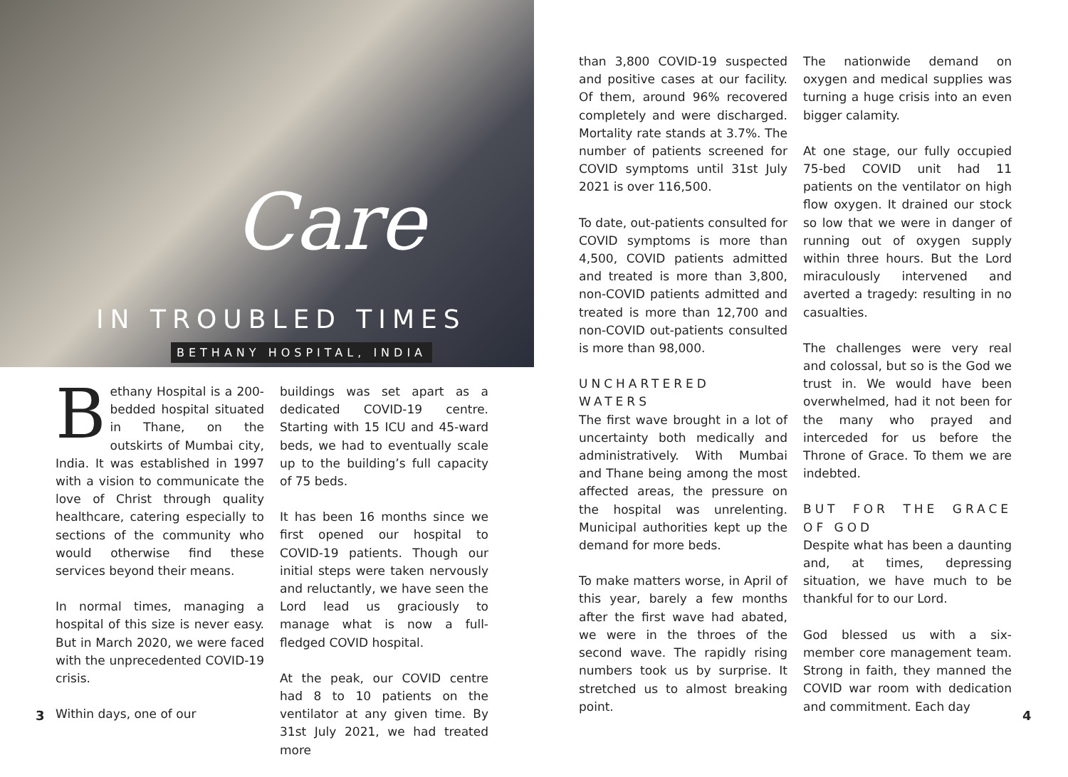Care
IN TROUBLED TIMES
BETHANY HOSPITAL, INDIA
Bethany Hospital is a 200-bedded hospital situated in Thane, on the outskirts of Mumbai city, India. It was established in 1997 with a vision to communicate the love of Christ through quality healthcare, catering especially to sections of the community who would otherwise find these services beyond their means.
In normal times, managing a hospital of this size is never easy. But in March 2020, we were faced with the unprecedented COVID-19 crisis.
Within days, one of our
buildings was set apart as a dedicated COVID-19 centre. Starting with 15 ICU and 45-ward beds, we had to eventually scale up to the building’s full capacity of 75 beds.
It has been 16 months since we first opened our hospital to COVID-19 patients. Though our initial steps were taken nervously and reluctantly, we have seen the Lord lead us graciously to manage what is now a full-fledged COVID hospital.
At the peak, our COVID centre had 8 to 10 patients on the ventilator at any given time. By 31st July 2021, we had treated more
3
than 3,800 COVID-19 suspected and positive cases at our facility. Of them, around 96% recovered completely and were discharged. Mortality rate stands at 3.7%. The number of patients screened for COVID symptoms until 31st July 2021 is over 116,500.
To date, out-patients consulted for COVID symptoms is more than 4,500, COVID patients admitted and treated is more than 3,800, non-COVID patients admitted and treated is more than 12,700 and non-COVID out-patients consulted is more than 98,000.
UNCHARTERED WATERS
The first wave brought in a lot of uncertainty both medically and administratively. With Mumbai and Thane being among the most affected areas, the pressure on the hospital was unrelenting. Municipal authorities kept up the demand for more beds.
To make matters worse, in April of this year, barely a few months after the first wave had abated, we were in the throes of the second wave. The rapidly rising numbers took us by surprise. It stretched us to almost breaking point.
The nationwide demand on oxygen and medical supplies was turning a huge crisis into an even bigger calamity.
At one stage, our fully occupied 75-bed COVID unit had 11 patients on the ventilator on high flow oxygen. It drained our stock so low that we were in danger of running out of oxygen supply within three hours. But the Lord miraculously intervened and averted a tragedy: resulting in no casualties.
The challenges were very real and colossal, but so is the God we trust in. We would have been overwhelmed, had it not been for the many who prayed and interceded for us before the Throne of Grace. To them we are indebted.
BUT FOR THE GRACE OF GOD
Despite what has been a daunting and, at times, depressing situation, we have much to be thankful for to our Lord.
God blessed us with a six-member core management team. Strong in faith, they manned the COVID war room with dedication and commitment. Each day
4